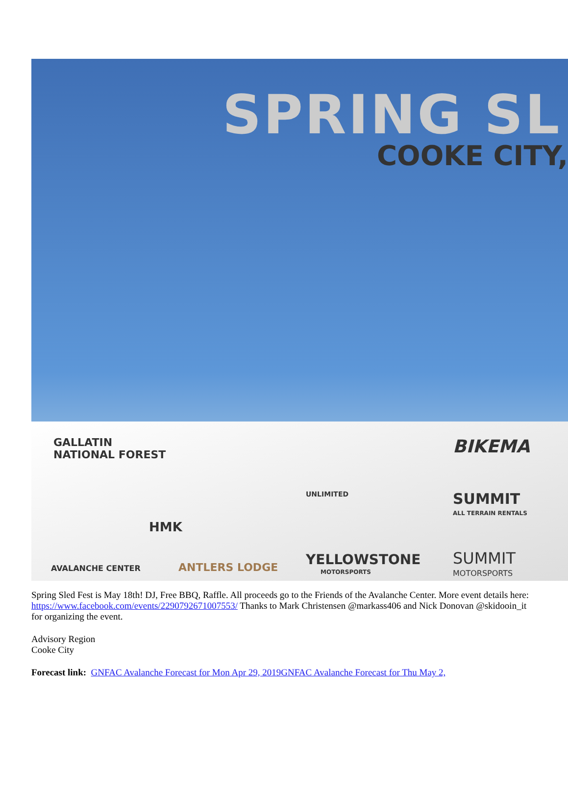SPRING SL
COOKE CITY,
GALLATIN
NATIONAL FOREST
AVALANCHE CENTER
HMK
ANTLERS LODGE
UNLIMITED
YELLOWSTONE
MOTORSPORTS
BIKEMA
SUMMIT
ALL TERRAIN RENTALS
SUMMIT
MOTORSPORTS
Spring Sled Fest is May 18th! DJ, Free BBQ, Raffle. All proceeds go to the Friends of the Avalanche Center. More event details here: https://www.facebook.com/events/2290792671007553/ Thanks to Mark Christensen @markass406 and Nick Donovan @skidooin_it for organizing the event.
Advisory Region
Cooke City
Forecast link: GNFAC Avalanche Forecast for Mon Apr 29, 2019GNFAC Avalanche Forecast for Thu May 2,